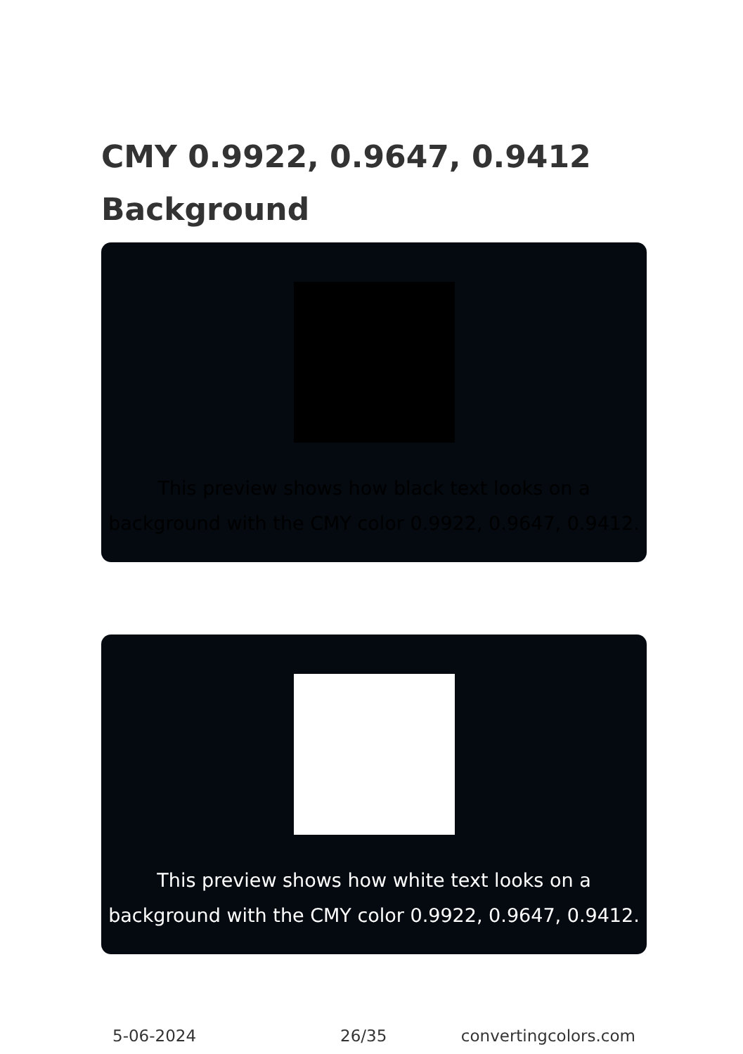CMY 0.9922, 0.9647, 0.9412 Background
This preview shows how black text looks on a background with the CMY color 0.9922, 0.9647, 0.9412.
This preview shows how white text looks on a background with the CMY color 0.9922, 0.9647, 0.9412.
5-06-2024 26/35 convertingcolors.com